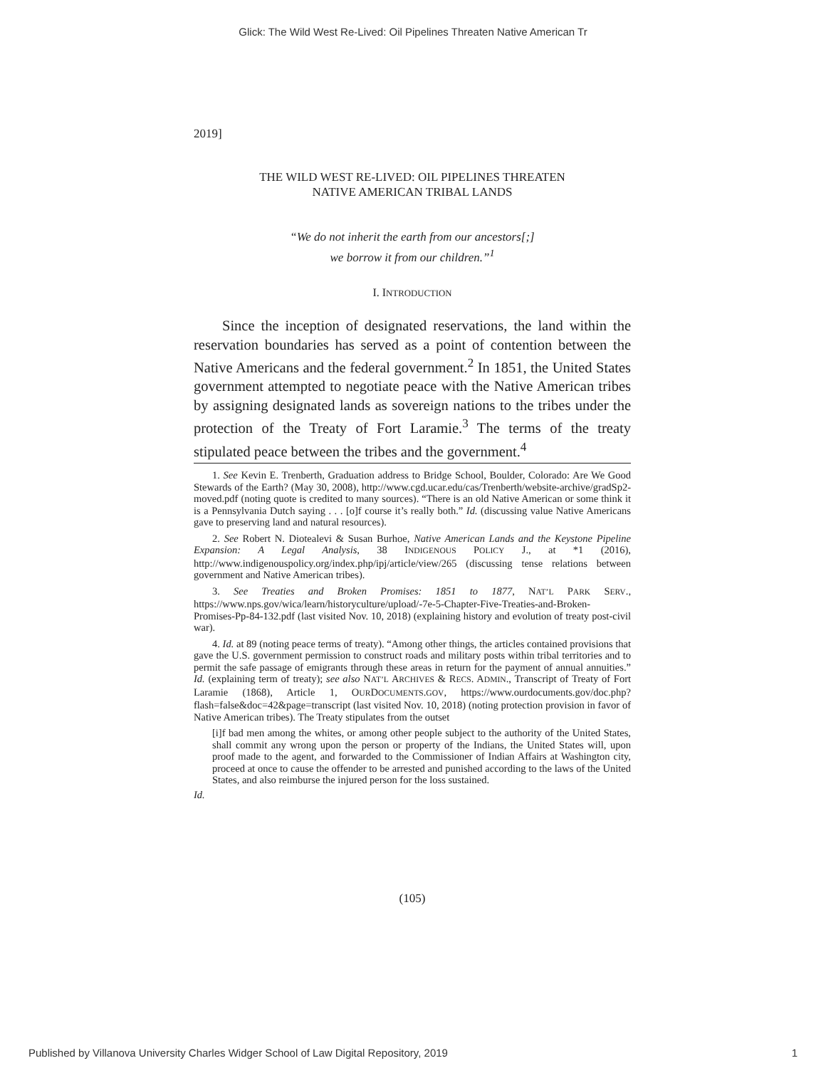Glick: The Wild West Re-Lived: Oil Pipelines Threaten Native American Tr
2019]
THE WILD WEST RE-LIVED: OIL PIPELINES THREATEN
NATIVE AMERICAN TRIBAL LANDS
“We do not inherit the earth from our ancestors[;]
we borrow it from our children.”<sup>1</sup>
I. INTRODUCTION
Since the inception of designated reservations, the land within the reservation boundaries has served as a point of contention between the Native Americans and the federal government.<sup>2</sup> In 1851, the United States government attempted to negotiate peace with the Native American tribes by assigning designated lands as sovereign nations to the tribes under the protection of the Treaty of Fort Laramie.<sup>3</sup> The terms of the treaty stipulated peace between the tribes and the government.<sup>4</sup>
1. See Kevin E. Trenberth, Graduation address to Bridge School, Boulder, Colorado: Are We Good Stewards of the Earth? (May 30, 2008), http://www.cgd.ucar.edu/cas/Trenberth/website-archive/gradSp2-moved.pdf (noting quote is credited to many sources). “There is an old Native American or some think it is a Pennsylvania Dutch saying . . . [o]f course it’s really both.” Id. (discussing value Native Americans gave to preserving land and natural resources).
2. See Robert N. Diotealevi & Susan Burhoe, Native American Lands and the Keystone Pipeline Expansion: A Legal Analysis, 38 INDIGENOUS POLICY J., at *1 (2016), http://www.indigenouspolicy.org/index.php/ipj/article/view/265 (discussing tense relations between government and Native American tribes).
3. See Treaties and Broken Promises: 1851 to 1877, NAT’L PARK SERV., https://www.nps.gov/wica/learn/historyculture/upload/-7e-5-Chapter-Five-Treaties-and-Broken-Promises-Pp-84-132.pdf (last visited Nov. 10, 2018) (explaining history and evolution of treaty post-civil war).
4. Id. at 89 (noting peace terms of treaty). “Among other things, the articles contained provisions that gave the U.S. government permission to construct roads and military posts within tribal territories and to permit the safe passage of emigrants through these areas in return for the payment of annual annuities.” Id. (explaining term of treaty); see also NAT’L ARCHIVES & RECS. ADMIN., Transcript of Treaty of Fort Laramie (1868), Article 1, OURDOCUMENTS.GOV, https://www.ourdocuments.gov/doc.php?flash=false&doc=42&page=transcript (last visited Nov. 10, 2018) (noting protection provision in favor of Native American tribes). The Treaty stipulates from the outset
[i]f bad men among the whites, or among other people subject to the authority of the United States, shall commit any wrong upon the person or property of the Indians, the United States will, upon proof made to the agent, and forwarded to the Commissioner of Indian Affairs at Washington city, proceed at once to cause the offender to be arrested and punished according to the laws of the United States, and also reimburse the injured person for the loss sustained.
Id.
(105)
Published by Villanova University Charles Widger School of Law Digital Repository, 2019 1